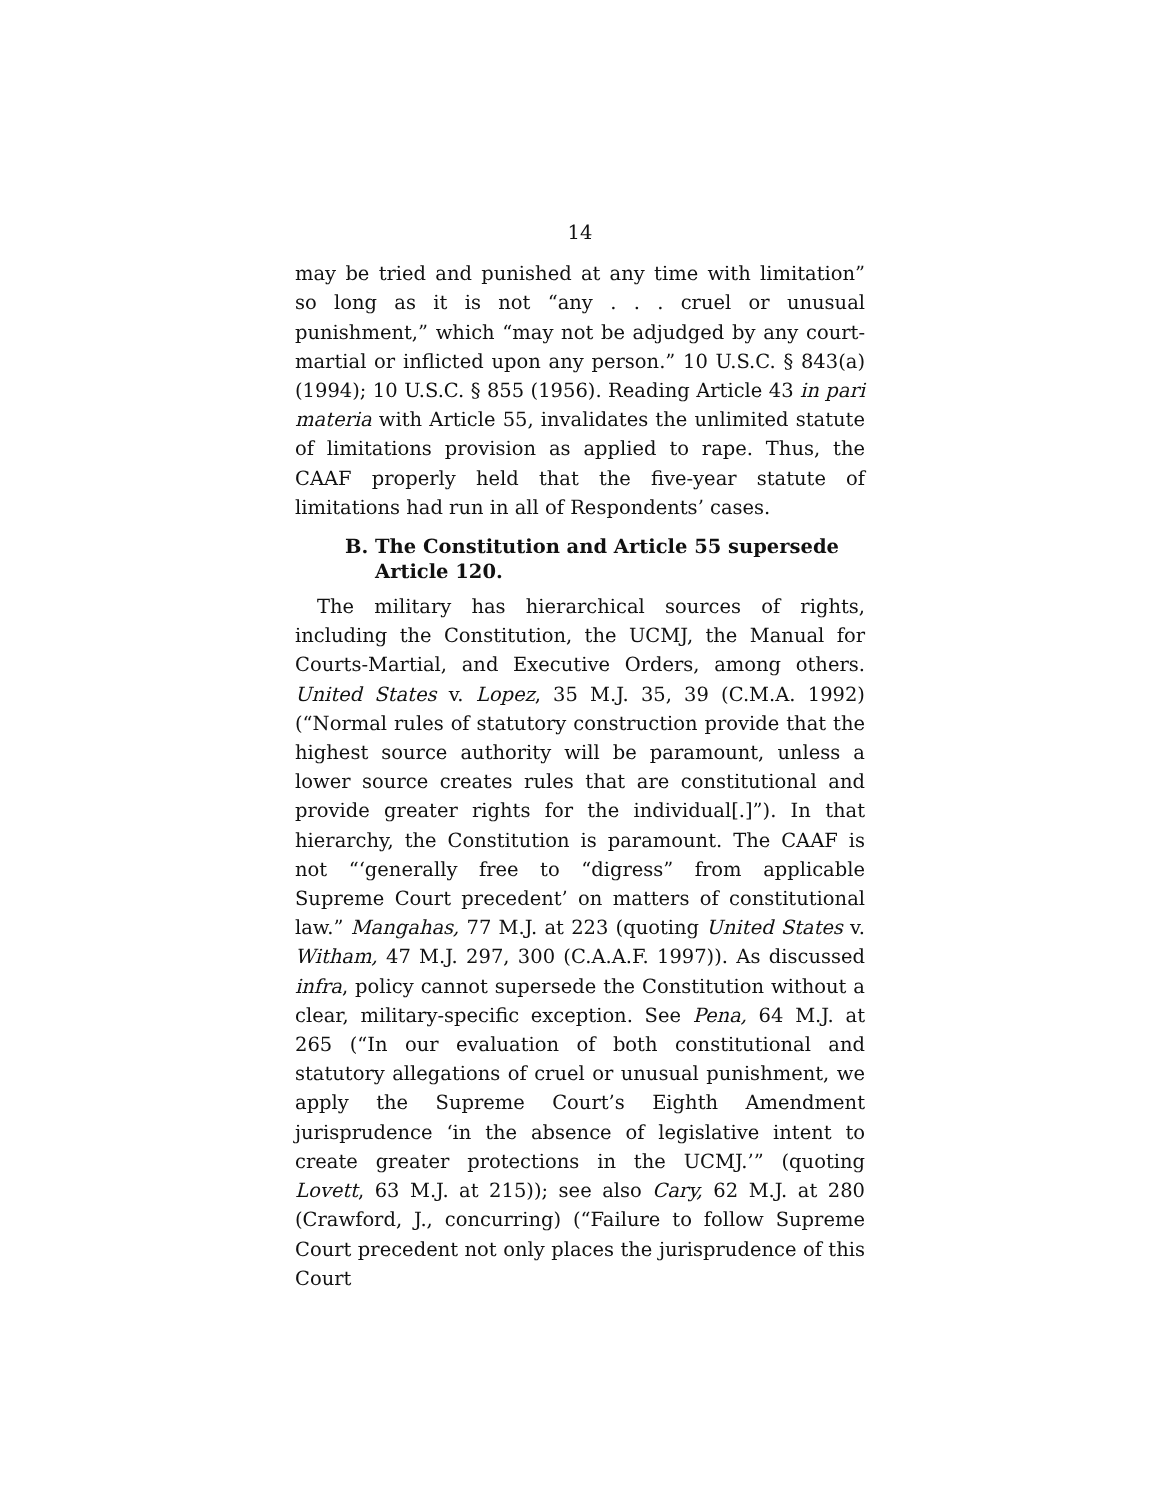14
may be tried and punished at any time with limitation” so long as it is not “any . . . cruel or unusual punishment,” which “may not be adjudged by any court-martial or inflicted upon any person.” 10 U.S.C. § 843(a) (1994); 10 U.S.C. § 855 (1956). Reading Article 43 in pari materia with Article 55, invalidates the unlimited statute of limitations provision as applied to rape. Thus, the CAAF properly held that the five-year statute of limitations had run in all of Respondents’ cases.
B. The Constitution and Article 55 supersede Article 120.
The military has hierarchical sources of rights, including the Constitution, the UCMJ, the Manual for Courts-Martial, and Executive Orders, among others. United States v. Lopez, 35 M.J. 35, 39 (C.M.A. 1992) (“Normal rules of statutory construction provide that the highest source authority will be paramount, unless a lower source creates rules that are constitutional and provide greater rights for the individual[.]”). In that hierarchy, the Constitution is paramount. The CAAF is not “‘generally free to “digress” from applicable Supreme Court precedent’ on matters of constitutional law.” Mangahas, 77 M.J. at 223 (quoting United States v. Witham, 47 M.J. 297, 300 (C.A.A.F. 1997)). As discussed infra, policy cannot supersede the Constitution without a clear, military-specific exception. See Pena, 64 M.J. at 265 (“In our evaluation of both constitutional and statutory allegations of cruel or unusual punishment, we apply the Supreme Court’s Eighth Amendment jurisprudence ‘in the absence of legislative intent to create greater protections in the UCMJ.’” (quoting Lovett, 63 M.J. at 215)); see also Cary, 62 M.J. at 280 (Crawford, J., concurring) (“Failure to follow Supreme Court precedent not only places the jurisprudence of this Court